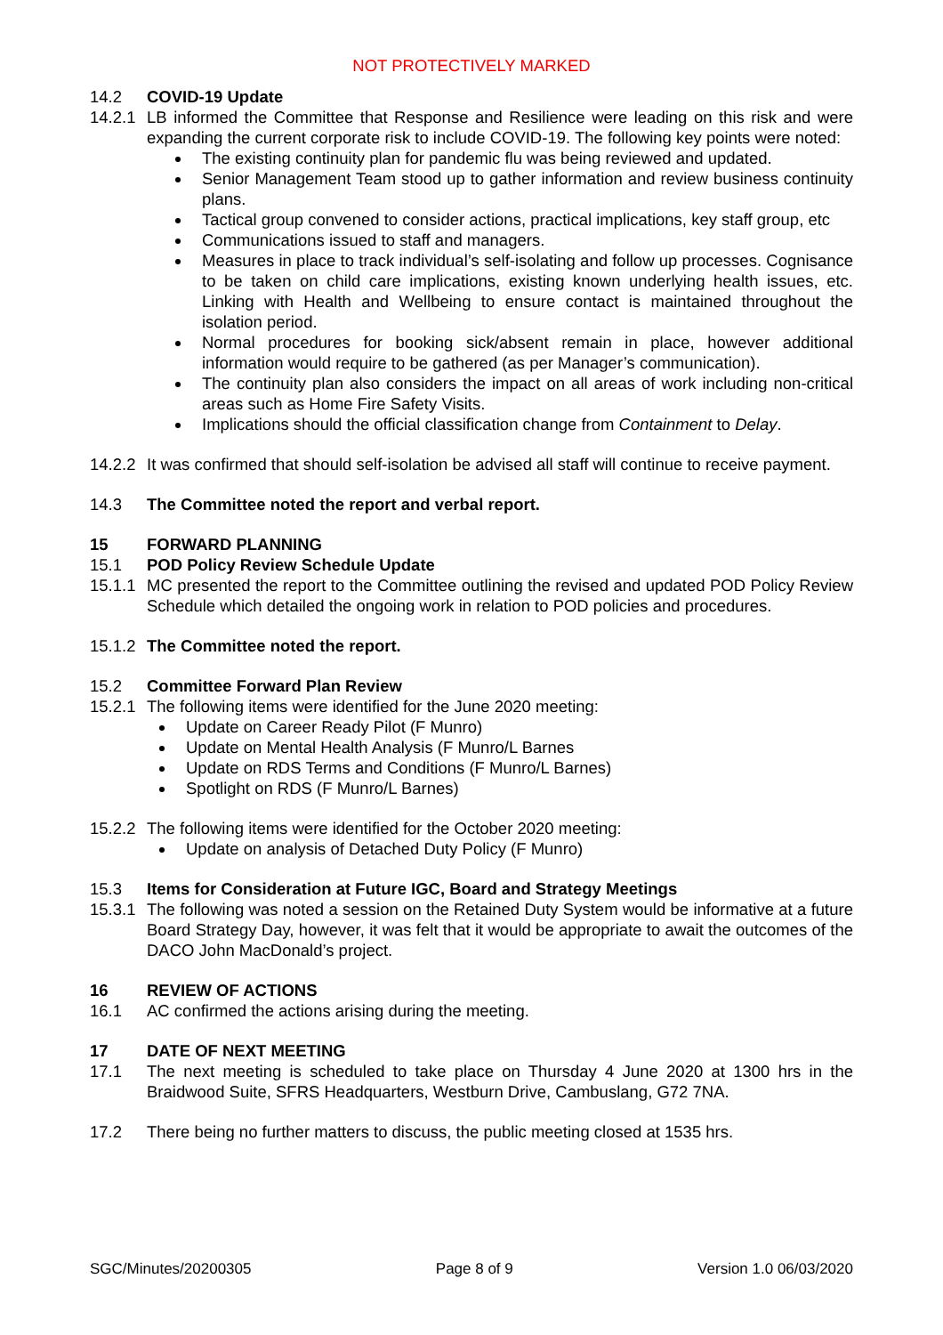NOT PROTECTIVELY MARKED
14.2 COVID-19 Update
14.2.1
LB informed the Committee that Response and Resilience were leading on this risk and were expanding the current corporate risk to include COVID-19. The following key points were noted:
The existing continuity plan for pandemic flu was being reviewed and updated.
Senior Management Team stood up to gather information and review business continuity plans.
Tactical group convened to consider actions, practical implications, key staff group, etc
Communications issued to staff and managers.
Measures in place to track individual’s self-isolating and follow up processes. Cognisance to be taken on child care implications, existing known underlying health issues, etc. Linking with Health and Wellbeing to ensure contact is maintained throughout the isolation period.
Normal procedures for booking sick/absent remain in place, however additional information would require to be gathered (as per Manager’s communication).
The continuity plan also considers the impact on all areas of work including non-critical areas such as Home Fire Safety Visits.
Implications should the official classification change from Containment to Delay.
14.2.2
It was confirmed that should self-isolation be advised all staff will continue to receive payment.
14.3 The Committee noted the report and verbal report.
15 FORWARD PLANNING
15.1 POD Policy Review Schedule Update
15.1.1
MC presented the report to the Committee outlining the revised and updated POD Policy Review Schedule which detailed the ongoing work in relation to POD policies and procedures.
15.1.2
The Committee noted the report.
15.2 Committee Forward Plan Review
15.2.1
The following items were identified for the June 2020 meeting:
Update on Career Ready Pilot (F Munro)
Update on Mental Health Analysis (F Munro/L Barnes
Update on RDS Terms and Conditions (F Munro/L Barnes)
Spotlight on RDS (F Munro/L Barnes)
15.2.2
The following items were identified for the October 2020 meeting:
Update on analysis of Detached Duty Policy (F Munro)
15.3 Items for Consideration at Future IGC, Board and Strategy Meetings
15.3.1
The following was noted a session on the Retained Duty System would be informative at a future Board Strategy Day, however, it was felt that it would be appropriate to await the outcomes of the DACO John MacDonald’s project.
16 REVIEW OF ACTIONS
16.1 AC confirmed the actions arising during the meeting.
17 DATE OF NEXT MEETING
17.1 The next meeting is scheduled to take place on Thursday 4 June 2020 at 1300 hrs in the Braidwood Suite, SFRS Headquarters, Westburn Drive, Cambuslang, G72 7NA.
17.2 There being no further matters to discuss, the public meeting closed at 1535 hrs.
SGC/Minutes/20200305 Page 8 of 9 Version 1.0 06/03/2020